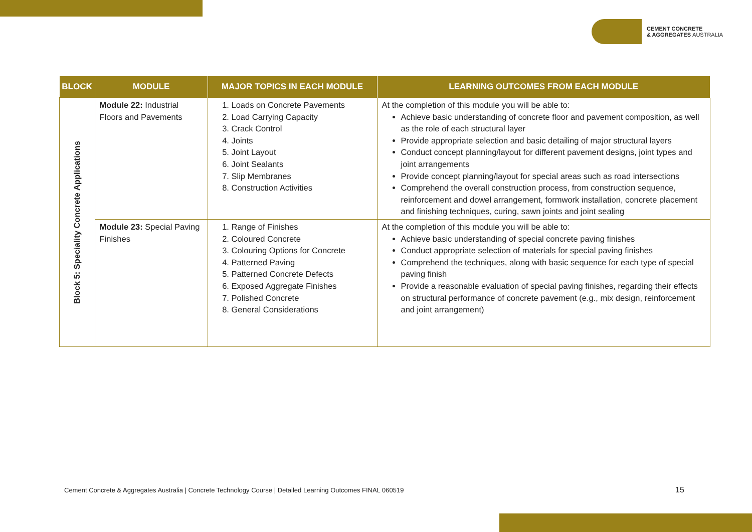CEMENT CONCRETE
& AGGREGATES AUSTRALIA
| BLOCK | MODULE | MAJOR TOPICS IN EACH MODULE | LEARNING OUTCOMES FROM EACH MODULE |
| --- | --- | --- | --- |
| Block 5: Speciality Concrete Applications | Module 22: Industrial Floors and Pavements | 1. Loads on Concrete Pavements 2. Load Carrying Capacity 3. Crack Control 4. Joints 5. Joint Layout 6. Joint Sealants 7. Slip Membranes 8. Construction Activities | At the completion of this module you will be able to: Achieve basic understanding of concrete floor and pavement composition, as well as the role of each structural layer Provide appropriate selection and basic detailing of major structural layers Conduct concept planning/layout for different pavement designs, joint types and joint arrangements Provide concept planning/layout for special areas such as road intersections Comprehend the overall construction process, from construction sequence, reinforcement and dowel arrangement, formwork installation, concrete placement and finishing techniques, curing, sawn joints and joint sealing |
| | Module 23: Special Paving Finishes | 1. Range of Finishes 2. Coloured Concrete 3. Colouring Options for Concrete 4. Patterned Paving 5. Patterned Concrete Defects 6. Exposed Aggregate Finishes 7. Polished Concrete 8. General Considerations | At the completion of this module you will be able to: Achieve basic understanding of special concrete paving finishes Conduct appropriate selection of materials for special paving finishes Comprehend the techniques, along with basic sequence for each type of special paving finish Provide a reasonable evaluation of special paving finishes, regarding their effects on structural performance of concrete pavement (e.g., mix design, reinforcement and joint arrangement) |
Cement Concrete & Aggregates Australia | Concrete Technology Course | Detailed Learning Outcomes FINAL 060519
15